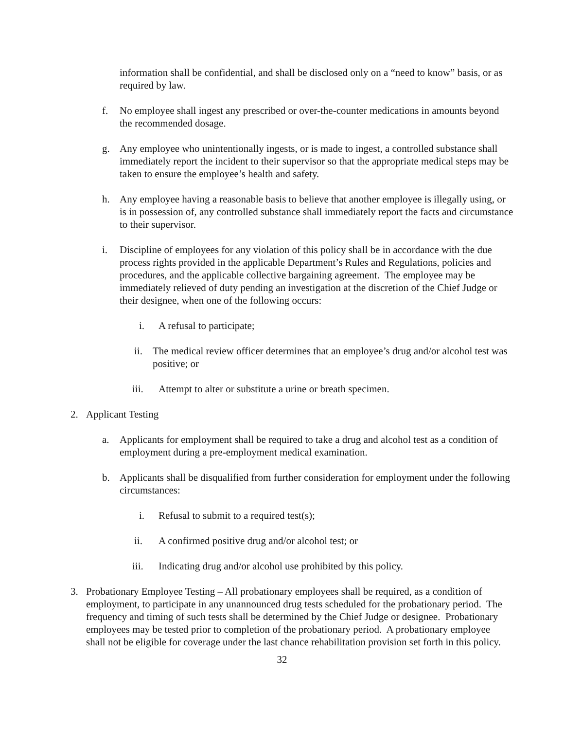information shall be confidential, and shall be disclosed only on a “need to know” basis, or as required by law.
f. No employee shall ingest any prescribed or over-the-counter medications in amounts beyond the recommended dosage.
g. Any employee who unintentionally ingests, or is made to ingest, a controlled substance shall immediately report the incident to their supervisor so that the appropriate medical steps may be taken to ensure the employee’s health and safety.
h. Any employee having a reasonable basis to believe that another employee is illegally using, or is in possession of, any controlled substance shall immediately report the facts and circumstance to their supervisor.
i. Discipline of employees for any violation of this policy shall be in accordance with the due process rights provided in the applicable Department’s Rules and Regulations, policies and procedures, and the applicable collective bargaining agreement. The employee may be immediately relieved of duty pending an investigation at the discretion of the Chief Judge or their designee, when one of the following occurs:
i. A refusal to participate;
ii. The medical review officer determines that an employee’s drug and/or alcohol test was positive; or
iii. Attempt to alter or substitute a urine or breath specimen.
2. Applicant Testing
a. Applicants for employment shall be required to take a drug and alcohol test as a condition of employment during a pre-employment medical examination.
b. Applicants shall be disqualified from further consideration for employment under the following circumstances:
i. Refusal to submit to a required test(s);
ii. A confirmed positive drug and/or alcohol test; or
iii. Indicating drug and/or alcohol use prohibited by this policy.
3. Probationary Employee Testing – All probationary employees shall be required, as a condition of employment, to participate in any unannounced drug tests scheduled for the probationary period. The frequency and timing of such tests shall be determined by the Chief Judge or designee. Probationary employees may be tested prior to completion of the probationary period. A probationary employee shall not be eligible for coverage under the last chance rehabilitation provision set forth in this policy.
32